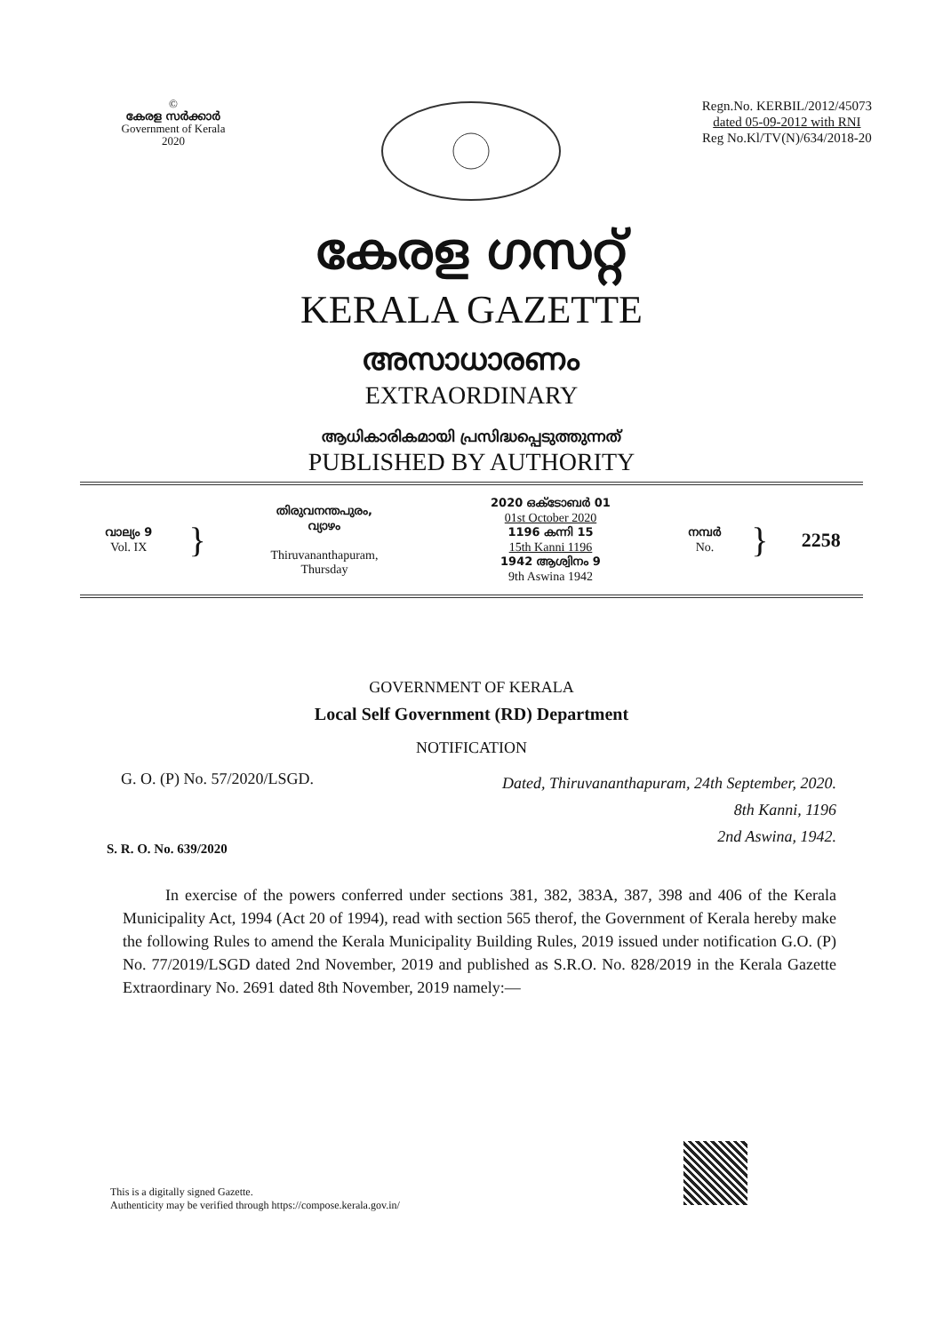©
കേരള സർക്കാർ
Government of Kerala
2020
Regn.No. KERBIL/2012/45073
dated 05-09-2012 with RNI
Reg No.Kl/TV(N)/634/2018-20
കേരള ഗസറ്റ്
KERALA GAZETTE
അസാധാരണം
EXTRAORDINARY
ആധികാരികമായി പ്രസിദ്ധപ്പെടുത്തുന്നത്
PUBLISHED BY AUTHORITY
| വാല്യം 9 Vol. IX | } | തിരുവനന്തപുരം, വ്യാഴം Thiruvananthapuram, Thursday | 2020 ഒക്ടോബർ 01 01st October 2020 1196 കന്നി 15 15th Kanni 1196 1942 ആശ്വിനം 9 9th Aswina 1942 | നമ്പർ No. | } | 2258 |
GOVERNMENT OF KERALA
Local Self Government (RD) Department
NOTIFICATION
G. O. (P) No. 57/2020/LSGD.
S. R. O. No. 639/2020
Dated, Thiruvananthapuram, 24th September, 2020.
8th Kanni, 1196
2nd Aswina, 1942.
In exercise of the powers conferred under sections 381, 382, 383A, 387, 398 and 406 of the Kerala Municipality Act, 1994 (Act 20 of 1994), read with section 565 therof, the Government of Kerala hereby make the following Rules to amend the Kerala Municipality Building Rules, 2019 issued under notification G.O. (P) No. 77/2019/LSGD dated 2nd November, 2019 and published as S.R.O. No. 828/2019 in the Kerala Gazette Extraordinary No. 2691 dated 8th November, 2019 namely:—
This is a digitally signed Gazette.
Authenticity may be verified through https://compose.kerala.gov.in/